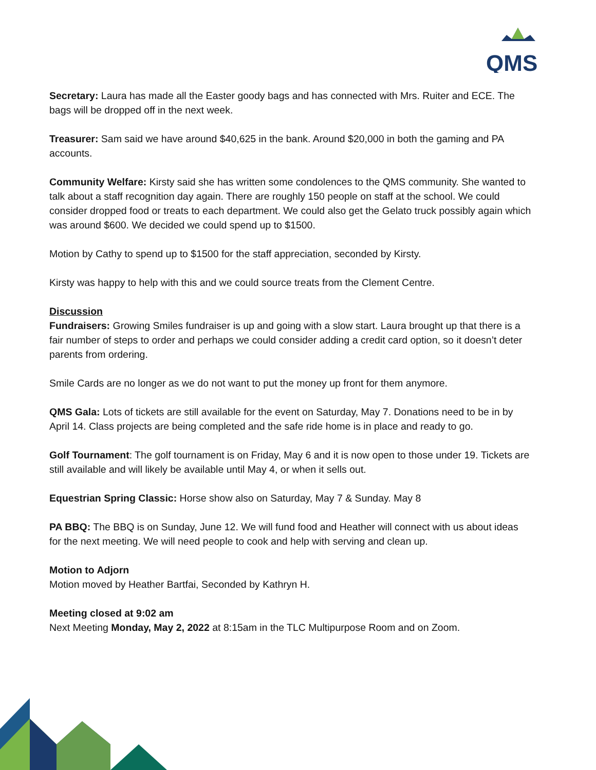QMS
Secretary: Laura has made all the Easter goody bags and has connected with Mrs. Ruiter and ECE. The bags will be dropped off in the next week.
Treasurer: Sam said we have around $40,625 in the bank. Around $20,000 in both the gaming and PA accounts.
Community Welfare: Kirsty said she has written some condolences to the QMS community. She wanted to talk about a staff recognition day again. There are roughly 150 people on staff at the school. We could consider dropped food or treats to each department. We could also get the Gelato truck possibly again which was around $600. We decided we could spend up to $1500.
Motion by Cathy to spend up to $1500 for the staff appreciation, seconded by Kirsty.
Kirsty was happy to help with this and we could source treats from the Clement Centre.
Discussion
Fundraisers: Growing Smiles fundraiser is up and going with a slow start. Laura brought up that there is a fair number of steps to order and perhaps we could consider adding a credit card option, so it doesn’t deter parents from ordering.
Smile Cards are no longer as we do not want to put the money up front for them anymore.
QMS Gala: Lots of tickets are still available for the event on Saturday, May 7. Donations need to be in by April 14. Class projects are being completed and the safe ride home is in place and ready to go.
Golf Tournament: The golf tournament is on Friday, May 6 and it is now open to those under 19. Tickets are still available and will likely be available until May 4, or when it sells out.
Equestrian Spring Classic: Horse show also on Saturday, May 7 & Sunday. May 8
PA BBQ: The BBQ is on Sunday, June 12. We will fund food and Heather will connect with us about ideas for the next meeting. We will need people to cook and help with serving and clean up.
Motion to Adjorn
Motion moved by Heather Bartfai, Seconded by Kathryn H.
Meeting closed at 9:02 am
Next Meeting Monday, May 2, 2022 at 8:15am in the TLC Multipurpose Room and on Zoom.